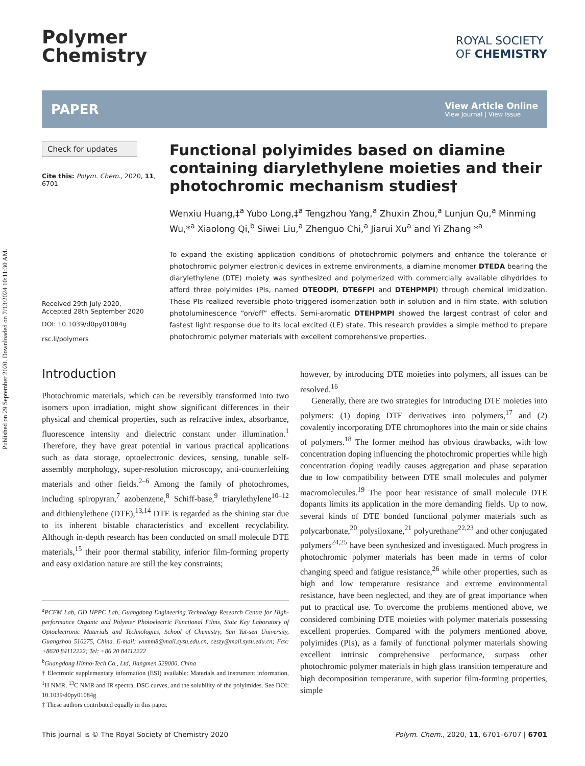Published on 29 September 2020. Downloaded on 7/13/2024 10:11:30 AM.
Polymer
Chemistry
ROYAL SOCIETY
OF CHEMISTRY
PAPER
View Article Online
View Journal | View Issue
Check for updates
Cite this: Polym. Chem., 2020, 11, 6701
Received 29th July 2020,
Accepted 28th September 2020
DOI: 10.1039/d0py01084g
rsc.li/polymers
Functional polyimides based on diamine containing diarylethylene moieties and their photochromic mechanism studies†
Wenxiu Huang,‡<sup>a</sup> Yubo Long,‡<sup>a</sup> Tengzhou Yang,<sup>a</sup> Zhuxin Zhou,<sup>a</sup> Lunjun Qu,<sup>a</sup> Minming Wu,*<sup>a</sup> Xiaolong Qi,<sup>b</sup> Siwei Liu,<sup>a</sup> Zhenguo Chi,<sup>a</sup> Jiarui Xu<sup>a</sup> and Yi Zhang *<sup>a</sup>
To expand the existing application conditions of photochromic polymers and enhance the tolerance of photochromic polymer electronic devices in extreme environments, a diamine monomer DTEDA bearing the diarylethylene (DTE) moiety was synthesized and polymerized with commercially available dihydrides to afford three polyimides (PIs, named DTEODPI, DTE6FPI and DTEHPMPI) through chemical imidization. These PIs realized reversible photo-triggered isomerization both in solution and in film state, with solution photoluminescence “on/off” effects. Semi-aromatic DTEHPMPI showed the largest contrast of color and fastest light response due to its local excited (LE) state. This research provides a simple method to prepare photochromic polymer materials with excellent comprehensive properties.
Introduction
Photochromic materials, which can be reversibly transformed into two isomers upon irradiation, might show significant differences in their physical and chemical properties, such as refractive index, absorbance, fluorescence intensity and dielectric constant under illumination.<sup>1</sup> Therefore, they have great potential in various practical applications such as data storage, optoelectronic devices, sensing, tunable self-assembly morphology, super-resolution microscopy, anti-counterfeiting materials and other fields.<sup>2–6</sup> Among the family of photochromes, including spiropyran,<sup>7</sup> azobenzene,<sup>8</sup> Schiff-base,<sup>9</sup> triarylethylene<sup>10–12</sup> and dithienylethene (DTE),<sup>13,14</sup> DTE is regarded as the shining star due to its inherent bistable characteristics and excellent recyclability. Although in-depth research has been conducted on small molecule DTE materials,<sup>15</sup> their poor thermal stability, inferior film-forming property and easy oxidation nature are still the key constraints;
<sup>a</sup> PCFM Lab, GD HPPC Lab, Guangdong Engineering Technology Research Centre for High-performance Organic and Polymer Photoelectric Functional Films, State Key Laboratory of Optoelectronic Materials and Technologies, School of Chemistry, Sun Yat-sen University, Guangzhou 510275, China. E-mail: wumm8@mail.sysu.edu.cn, ceszy@mail.sysu.edu.cn; Fax: +8620 84112222; Tel: +86 20 84112222
<sup>b</sup> Guangdong Hinno-Tech Co., Ltd, Jiangmen 529000, China
† Electronic supplementary information (ESI) available: Materials and instrument information, <sup>1</sup>H NMR, <sup>13</sup>C NMR and IR spectra, DSC curves, and the solubility of the polyimides. See DOI: 10.1039/d0py01084g
‡ These authors contributed equally in this paper.
however, by introducing DTE moieties into polymers, all issues can be resolved.<sup>16</sup>
Generally, there are two strategies for introducing DTE moieties into polymers: (1) doping DTE derivatives into polymers,<sup>17</sup> and (2) covalently incorporating DTE chromophores into the main or side chains of polymers.<sup>18</sup> The former method has obvious drawbacks, with low concentration doping influencing the photochromic properties while high concentration doping readily causes aggregation and phase separation due to low compatibility between DTE small molecules and polymer macromolecules.<sup>19</sup> The poor heat resistance of small molecule DTE dopants limits its application in the more demanding fields. Up to now, several kinds of DTE bonded functional polymer materials such as polycarbonate,<sup>20</sup> polysiloxane,<sup>21</sup> polyurethane<sup>22,23</sup> and other conjugated polymers<sup>24,25</sup> have been synthesized and investigated. Much progress in photochromic polymer materials has been made in terms of color changing speed and fatigue resistance,<sup>26</sup> while other properties, such as high and low temperature resistance and extreme environmental resistance, have been neglected, and they are of great importance when put to practical use. To overcome the problems mentioned above, we considered combining DTE moieties with polymer materials possessing excellent properties. Compared with the polymers mentioned above, polyimides (PIs), as a family of functional polymer materials showing excellent intrinsic comprehensive performance, surpass other photochromic polymer materials in high glass transition temperature and high decomposition temperature, with superior film-forming properties, simple
This journal is © The Royal Society of Chemistry 2020 Polym. Chem., 2020, 11, 6701–6707 | 6701